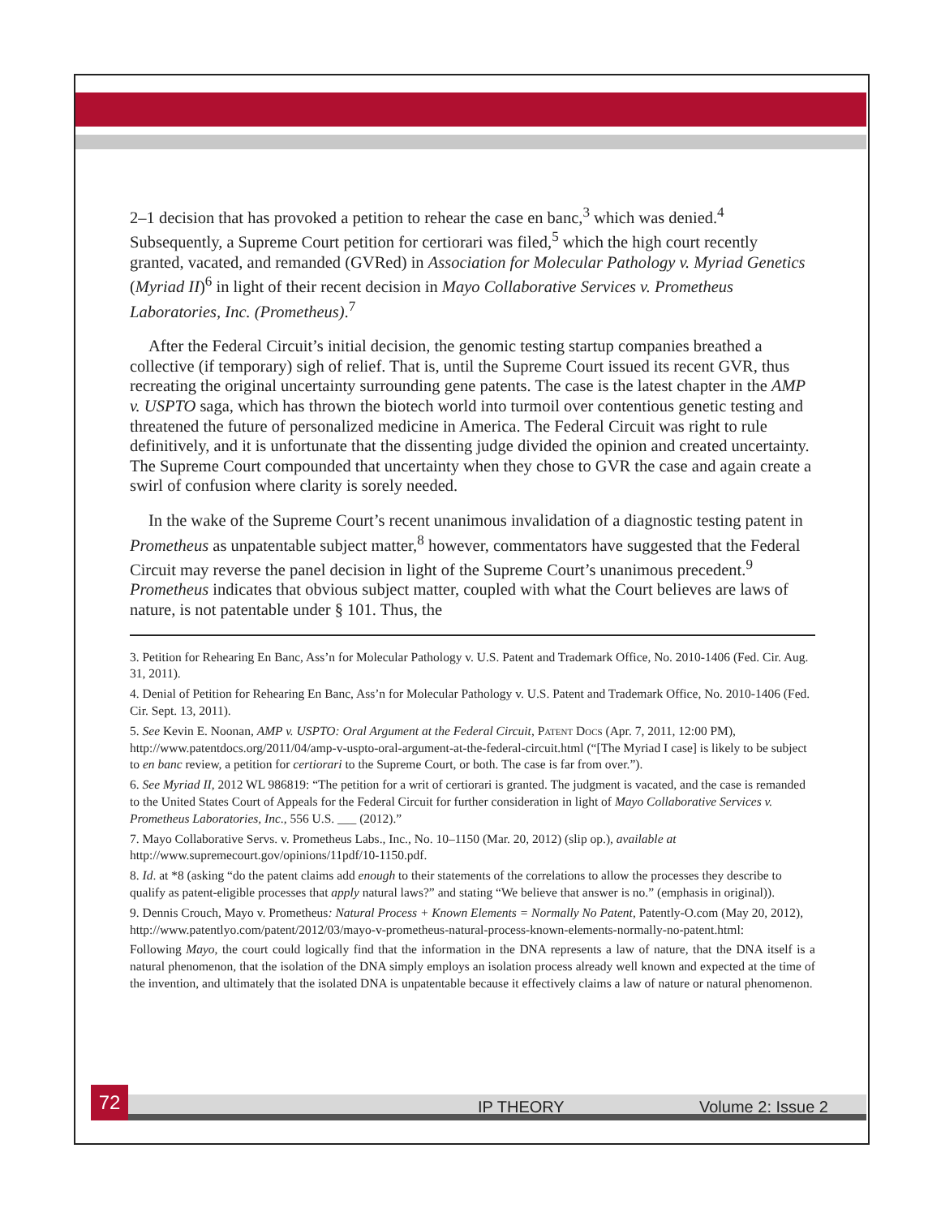2–1 decision that has provoked a petition to rehear the case en banc,<sup>3</sup> which was denied.<sup>4</sup> Subsequently, a Supreme Court petition for certiorari was filed,<sup>5</sup> which the high court recently granted, vacated, and remanded (GVRed) in Association for Molecular Pathology v. Myriad Genetics (Myriad II)<sup>6</sup> in light of their recent decision in Mayo Collaborative Services v. Prometheus Laboratories, Inc. (Prometheus).<sup>7</sup>
After the Federal Circuit’s initial decision, the genomic testing startup companies breathed a collective (if temporary) sigh of relief. That is, until the Supreme Court issued its recent GVR, thus recreating the original uncertainty surrounding gene patents. The case is the latest chapter in the AMP v. USPTO saga, which has thrown the biotech world into turmoil over contentious genetic testing and threatened the future of personalized medicine in America. The Federal Circuit was right to rule definitively, and it is unfortunate that the dissenting judge divided the opinion and created uncertainty. The Supreme Court compounded that uncertainty when they chose to GVR the case and again create a swirl of confusion where clarity is sorely needed.
In the wake of the Supreme Court’s recent unanimous invalidation of a diagnostic testing patent in Prometheus as unpatentable subject matter,<sup>8</sup> however, commentators have suggested that the Federal Circuit may reverse the panel decision in light of the Supreme Court’s unanimous precedent.<sup>9</sup> Prometheus indicates that obvious subject matter, coupled with what the Court believes are laws of nature, is not patentable under § 101. Thus, the
3. Petition for Rehearing En Banc, Ass’n for Molecular Pathology v. U.S. Patent and Trademark Office, No. 2010-1406 (Fed. Cir. Aug. 31, 2011).
4. Denial of Petition for Rehearing En Banc, Ass’n for Molecular Pathology v. U.S. Patent and Trademark Office, No. 2010-1406 (Fed. Cir. Sept. 13, 2011).
5. See Kevin E. Noonan, AMP v. USPTO: Oral Argument at the Federal Circuit, Patent Docs (Apr. 7, 2011, 12:00 PM), http://www.patentdocs.org/2011/04/amp-v-uspto-oral-argument-at-the-federal-circuit.html (“[The Myriad I case] is likely to be subject to en banc review, a petition for certiorari to the Supreme Court, or both. The case is far from over.”).
6. See Myriad II, 2012 WL 986819: “The petition for a writ of certiorari is granted. The judgment is vacated, and the case is remanded to the United States Court of Appeals for the Federal Circuit for further consideration in light of Mayo Collaborative Services v. Prometheus Laboratories, Inc., 556 U.S. ___ (2012).”
7. Mayo Collaborative Servs. v. Prometheus Labs., Inc., No. 10–1150 (Mar. 20, 2012) (slip op.), available at http://www.supremecourt.gov/opinions/11pdf/10-1150.pdf.
8. Id. at *8 (asking “do the patent claims add enough to their statements of the correlations to allow the processes they describe to qualify as patent-eligible processes that apply natural laws?” and stating “We believe that answer is no.” (emphasis in original)).
9. Dennis Crouch, Mayo v. Prometheus: Natural Process + Known Elements = Normally No Patent, Patently-O.com (May 20, 2012), http://www.patentlyo.com/patent/2012/03/mayo-v-prometheus-natural-process-known-elements-normally-no-patent.html:
Following Mayo, the court could logically find that the information in the DNA represents a law of nature, that the DNA itself is a natural phenomenon, that the isolation of the DNA simply employs an isolation process already well known and expected at the time of the invention, and ultimately that the isolated DNA is unpatentable because it effectively claims a law of nature or natural phenomenon.
72 IP THEORY Volume 2: Issue 2